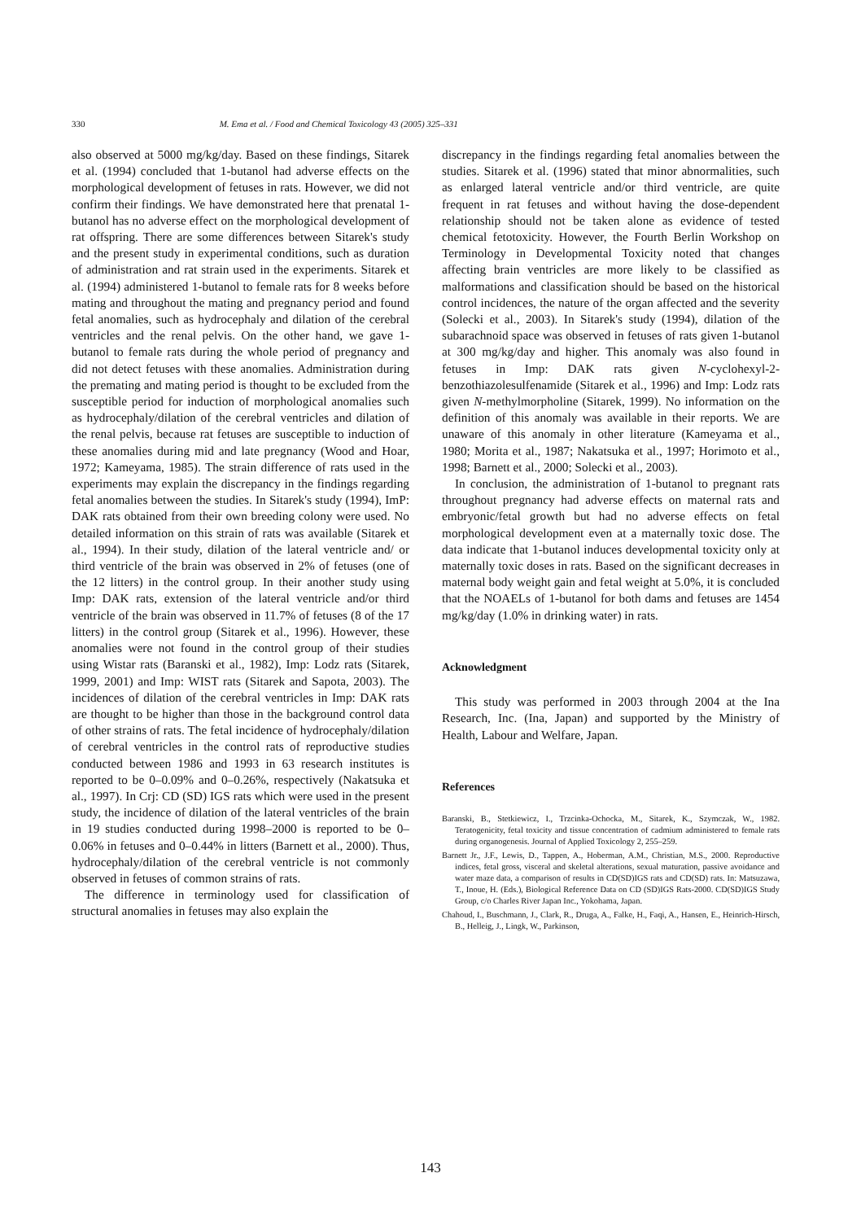330 M. Ema et al. / Food and Chemical Toxicology 43 (2005) 325–331
also observed at 5000 mg/kg/day. Based on these findings, Sitarek et al. (1994) concluded that 1-butanol had adverse effects on the morphological development of fetuses in rats. However, we did not confirm their findings. We have demonstrated here that prenatal 1-butanol has no adverse effect on the morphological development of rat offspring. There are some differences between Sitarek's study and the present study in experimental conditions, such as duration of administration and rat strain used in the experiments. Sitarek et al. (1994) administered 1-butanol to female rats for 8 weeks before mating and throughout the mating and pregnancy period and found fetal anomalies, such as hydrocephaly and dilation of the cerebral ventricles and the renal pelvis. On the other hand, we gave 1-butanol to female rats during the whole period of pregnancy and did not detect fetuses with these anomalies. Administration during the premating and mating period is thought to be excluded from the susceptible period for induction of morphological anomalies such as hydrocephaly/dilation of the cerebral ventricles and dilation of the renal pelvis, because rat fetuses are susceptible to induction of these anomalies during mid and late pregnancy (Wood and Hoar, 1972; Kameyama, 1985). The strain difference of rats used in the experiments may explain the discrepancy in the findings regarding fetal anomalies between the studies. In Sitarek's study (1994), ImP: DAK rats obtained from their own breeding colony were used. No detailed information on this strain of rats was available (Sitarek et al., 1994). In their study, dilation of the lateral ventricle and/ or third ventricle of the brain was observed in 2% of fetuses (one of the 12 litters) in the control group. In their another study using Imp: DAK rats, extension of the lateral ventricle and/or third ventricle of the brain was observed in 11.7% of fetuses (8 of the 17 litters) in the control group (Sitarek et al., 1996). However, these anomalies were not found in the control group of their studies using Wistar rats (Baranski et al., 1982), Imp: Lodz rats (Sitarek, 1999, 2001) and Imp: WIST rats (Sitarek and Sapota, 2003). The incidences of dilation of the cerebral ventricles in Imp: DAK rats are thought to be higher than those in the background control data of other strains of rats. The fetal incidence of hydrocephaly/dilation of cerebral ventricles in the control rats of reproductive studies conducted between 1986 and 1993 in 63 research institutes is reported to be 0–0.09% and 0–0.26%, respectively (Nakatsuka et al., 1997). In Crj: CD (SD) IGS rats which were used in the present study, the incidence of dilation of the lateral ventricles of the brain in 19 studies conducted during 1998–2000 is reported to be 0–0.06% in fetuses and 0–0.44% in litters (Barnett et al., 2000). Thus, hydrocephaly/dilation of the cerebral ventricle is not commonly observed in fetuses of common strains of rats.
The difference in terminology used for classification of structural anomalies in fetuses may also explain the
discrepancy in the findings regarding fetal anomalies between the studies. Sitarek et al. (1996) stated that minor abnormalities, such as enlarged lateral ventricle and/or third ventricle, are quite frequent in rat fetuses and without having the dose-dependent relationship should not be taken alone as evidence of tested chemical fetotoxicity. However, the Fourth Berlin Workshop on Terminology in Developmental Toxicity noted that changes affecting brain ventricles are more likely to be classified as malformations and classification should be based on the historical control incidences, the nature of the organ affected and the severity (Solecki et al., 2003). In Sitarek's study (1994), dilation of the subarachnoid space was observed in fetuses of rats given 1-butanol at 300 mg/kg/day and higher. This anomaly was also found in fetuses in Imp: DAK rats given N-cyclohexyl-2-benzothiazolesulfenamide (Sitarek et al., 1996) and Imp: Lodz rats given N-methylmorpholine (Sitarek, 1999). No information on the definition of this anomaly was available in their reports. We are unaware of this anomaly in other literature (Kameyama et al., 1980; Morita et al., 1987; Nakatsuka et al., 1997; Horimoto et al., 1998; Barnett et al., 2000; Solecki et al., 2003).
In conclusion, the administration of 1-butanol to pregnant rats throughout pregnancy had adverse effects on maternal rats and embryonic/fetal growth but had no adverse effects on fetal morphological development even at a maternally toxic dose. The data indicate that 1-butanol induces developmental toxicity only at maternally toxic doses in rats. Based on the significant decreases in maternal body weight gain and fetal weight at 5.0%, it is concluded that the NOAELs of 1-butanol for both dams and fetuses are 1454 mg/kg/day (1.0% in drinking water) in rats.
Acknowledgment
This study was performed in 2003 through 2004 at the Ina Research, Inc. (Ina, Japan) and supported by the Ministry of Health, Labour and Welfare, Japan.
References
Baranski, B., Stetkiewicz, I., Trzcinka-Ochocka, M., Sitarek, K., Szymczak, W., 1982. Teratogenicity, fetal toxicity and tissue concentration of cadmium administered to female rats during organogenesis. Journal of Applied Toxicology 2, 255–259.
Barnett Jr., J.F., Lewis, D., Tappen, A., Hoberman, A.M., Christian, M.S., 2000. Reproductive indices, fetal gross, visceral and skeletal alterations, sexual maturation, passive avoidance and water maze data, a comparison of results in CD(SD)IGS rats and CD(SD) rats. In: Matsuzawa, T., Inoue, H. (Eds.), Biological Reference Data on CD (SD)IGS Rats-2000. CD(SD)IGS Study Group, c/o Charles River Japan Inc., Yokohama, Japan.
Chahoud, I., Buschmann, J., Clark, R., Druga, A., Falke, H., Faqi, A., Hansen, E., Heinrich-Hirsch, B., Helleig, J., Lingk, W., Parkinson,
143